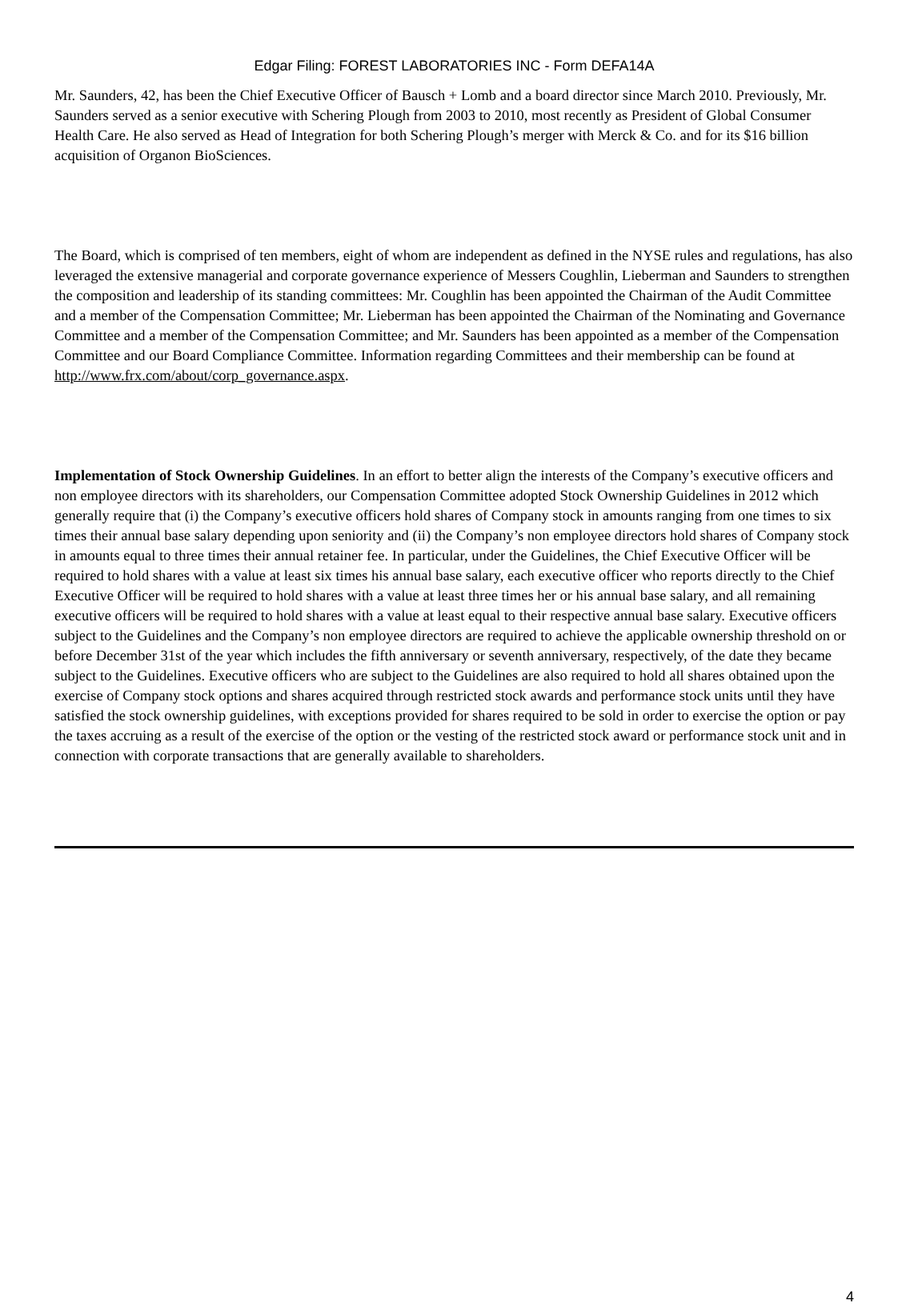Edgar Filing: FOREST LABORATORIES INC - Form DEFA14A
Mr. Saunders, 42, has been the Chief Executive Officer of Bausch + Lomb and a board director since March 2010. Previously, Mr. Saunders served as a senior executive with Schering Plough from 2003 to 2010, most recently as President of Global Consumer Health Care. He also served as Head of Integration for both Schering Plough’s merger with Merck & Co. and for its $16 billion acquisition of Organon BioSciences.
The Board, which is comprised of ten members, eight of whom are independent as defined in the NYSE rules and regulations, has also leveraged the extensive managerial and corporate governance experience of Messers Coughlin, Lieberman and Saunders to strengthen the composition and leadership of its standing committees: Mr. Coughlin has been appointed the Chairman of the Audit Committee and a member of the Compensation Committee; Mr. Lieberman has been appointed the Chairman of the Nominating and Governance Committee and a member of the Compensation Committee; and Mr. Saunders has been appointed as a member of the Compensation Committee and our Board Compliance Committee. Information regarding Committees and their membership can be found at http://www.frx.com/about/corp_governance.aspx.
Implementation of Stock Ownership Guidelines. In an effort to better align the interests of the Company’s executive officers and non employee directors with its shareholders, our Compensation Committee adopted Stock Ownership Guidelines in 2012 which generally require that (i) the Company’s executive officers hold shares of Company stock in amounts ranging from one times to six times their annual base salary depending upon seniority and (ii) the Company’s non employee directors hold shares of Company stock in amounts equal to three times their annual retainer fee. In particular, under the Guidelines, the Chief Executive Officer will be required to hold shares with a value at least six times his annual base salary, each executive officer who reports directly to the Chief Executive Officer will be required to hold shares with a value at least three times her or his annual base salary, and all remaining executive officers will be required to hold shares with a value at least equal to their respective annual base salary. Executive officers subject to the Guidelines and the Company’s non employee directors are required to achieve the applicable ownership threshold on or before December 31st of the year which includes the fifth anniversary or seventh anniversary, respectively, of the date they became subject to the Guidelines. Executive officers who are subject to the Guidelines are also required to hold all shares obtained upon the exercise of Company stock options and shares acquired through restricted stock awards and performance stock units until they have satisfied the stock ownership guidelines, with exceptions provided for shares required to be sold in order to exercise the option or pay the taxes accruing as a result of the exercise of the option or the vesting of the restricted stock award or performance stock unit and in connection with corporate transactions that are generally available to shareholders.
4